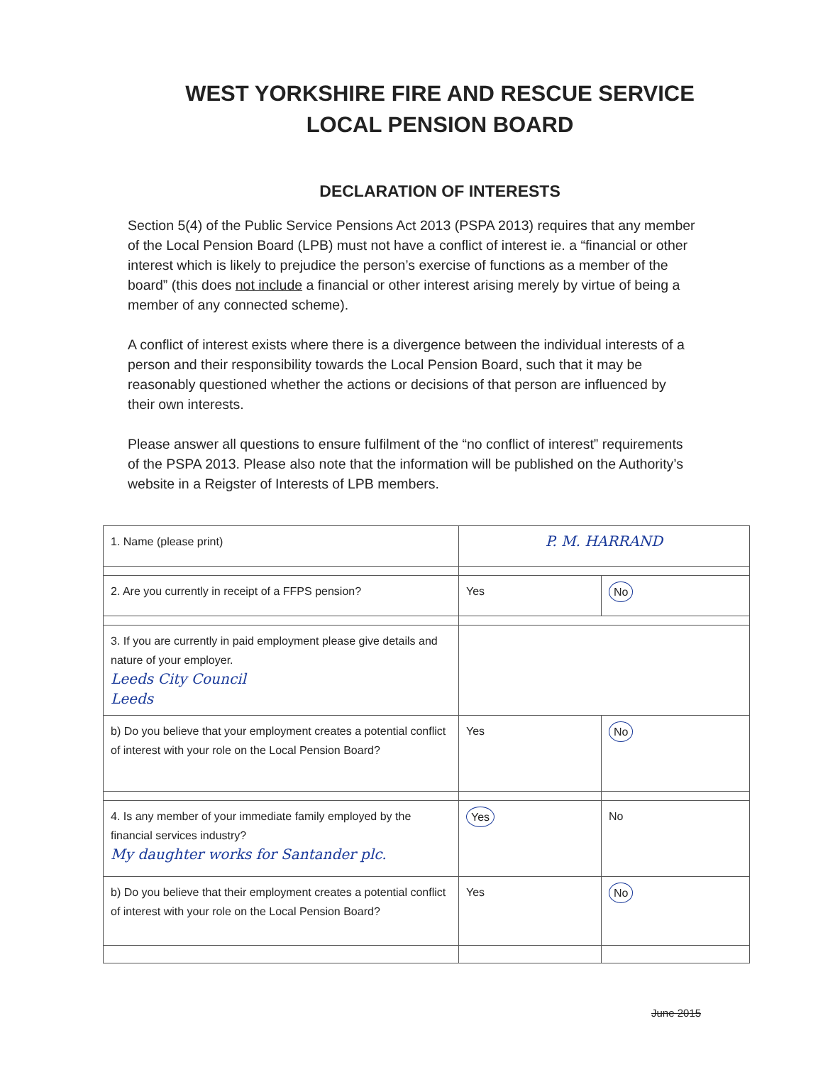WEST YORKSHIRE FIRE AND RESCUE SERVICE
LOCAL PENSION BOARD
DECLARATION OF INTERESTS
Section 5(4) of the Public Service Pensions Act 2013 (PSPA 2013) requires that any member of the Local Pension Board (LPB) must not have a conflict of interest ie. a “financial or other interest which is likely to prejudice the person’s exercise of functions as a member of the board” (this does not include a financial or other interest arising merely by virtue of being a member of any connected scheme).
A conflict of interest exists where there is a divergence between the individual interests of a person and their responsibility towards the Local Pension Board, such that it may be reasonably questioned whether the actions or decisions of that person are influenced by their own interests.
Please answer all questions to ensure fulfilment of the “no conflict of interest” requirements of the PSPA 2013. Please also note that the information will be published on the Authority’s website in a Reigster of Interests of LPB members.
| 1. Name (please print) | P. M. HARRAND | |
| 2. Are you currently in receipt of a FFPS pension? | Yes | No |
| 3. If you are currently in paid employment please give details and nature of your employer. Leeds City Council Leeds | | |
| b) Do you believe that your employment creates a potential conflict of interest with your role on the Local Pension Board? | Yes | No |
| 4. Is any member of your immediate family employed by the financial services industry? My daughter works for Santander plc. | Yes | No |
| b) Do you believe that their employment creates a potential conflict of interest with your role on the Local Pension Board? | Yes | No |
June 2015